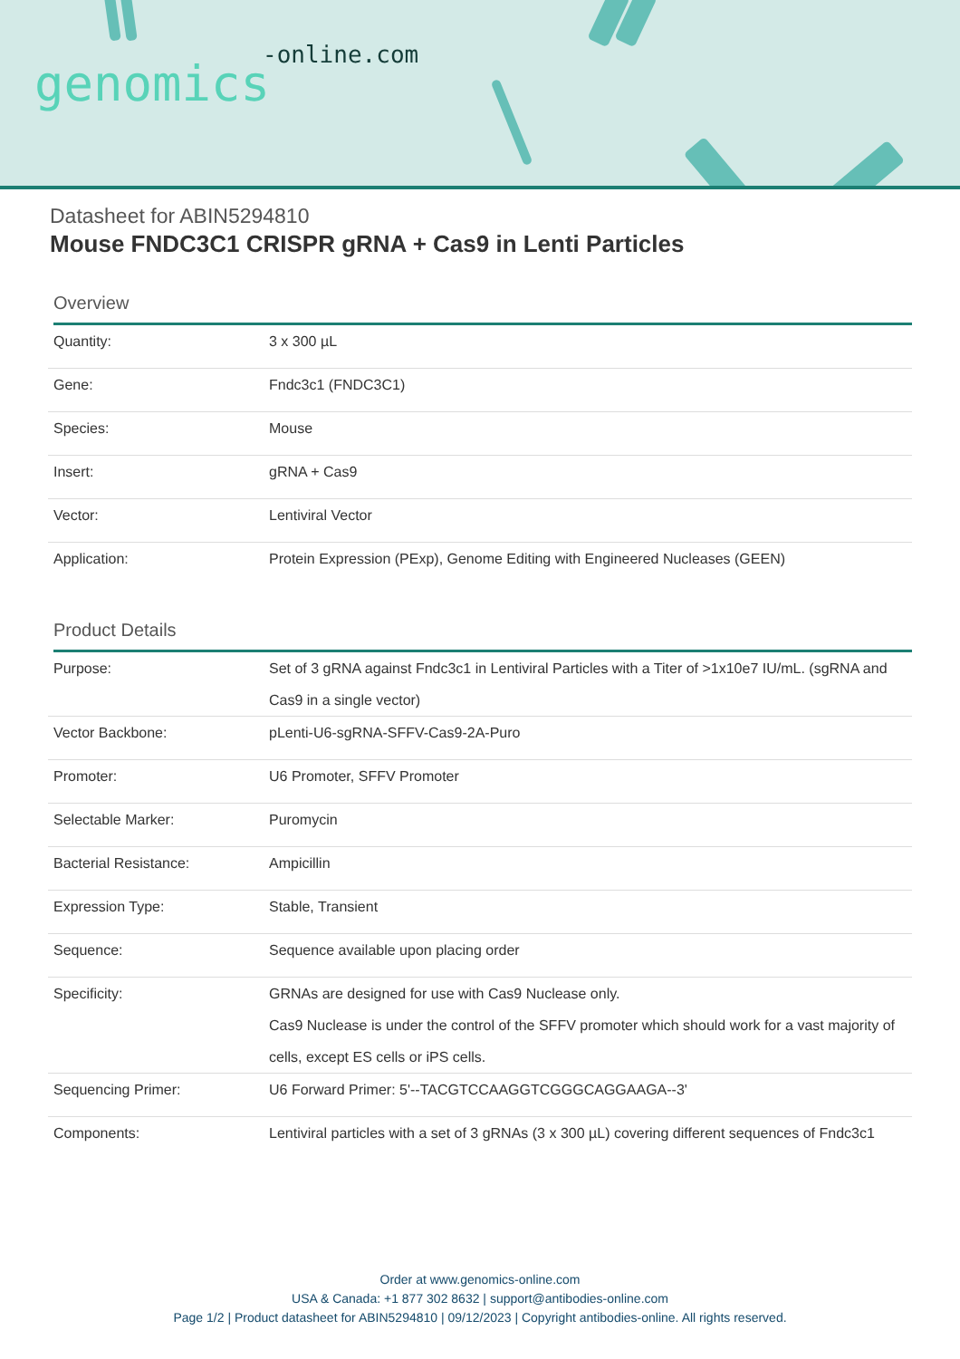-online.com
genomics
Datasheet for ABIN5294810
Mouse FNDC3C1 CRISPR gRNA + Cas9 in Lenti Particles
Overview
| Quantity: | 3 x 300 µL |
| Gene: | Fndc3c1 (FNDC3C1) |
| Species: | Mouse |
| Insert: | gRNA + Cas9 |
| Vector: | Lentiviral Vector |
| Application: | Protein Expression (PExp), Genome Editing with Engineered Nucleases (GEEN) |
Product Details
| Purpose: | Set of 3 gRNA against Fndc3c1 in Lentiviral Particles with a Titer of >1x10e7 IU/mL. (sgRNA and Cas9 in a single vector) |
| Vector Backbone: | pLenti-U6-sgRNA-SFFV-Cas9-2A-Puro |
| Promoter: | U6 Promoter, SFFV Promoter |
| Selectable Marker: | Puromycin |
| Bacterial Resistance: | Ampicillin |
| Expression Type: | Stable, Transient |
| Sequence: | Sequence available upon placing order |
| Specificity: | GRNAs are designed for use with Cas9 Nuclease only. Cas9 Nuclease is under the control of the SFFV promoter which should work for a vast majority of cells, except ES cells or iPS cells. |
| Sequencing Primer: | U6 Forward Primer: 5'--TACGTCCAAGGTCGGGCAGGAAGA--3' |
| Components: | Lentiviral particles with a set of 3 gRNAs (3 x 300 µL) covering different sequences of Fndc3c1 |
Order at www.genomics-online.com
USA & Canada: +1 877 302 8632 | support@antibodies-online.com
Page 1/2 | Product datasheet for ABIN5294810 | 09/12/2023 | Copyright antibodies-online. All rights reserved.